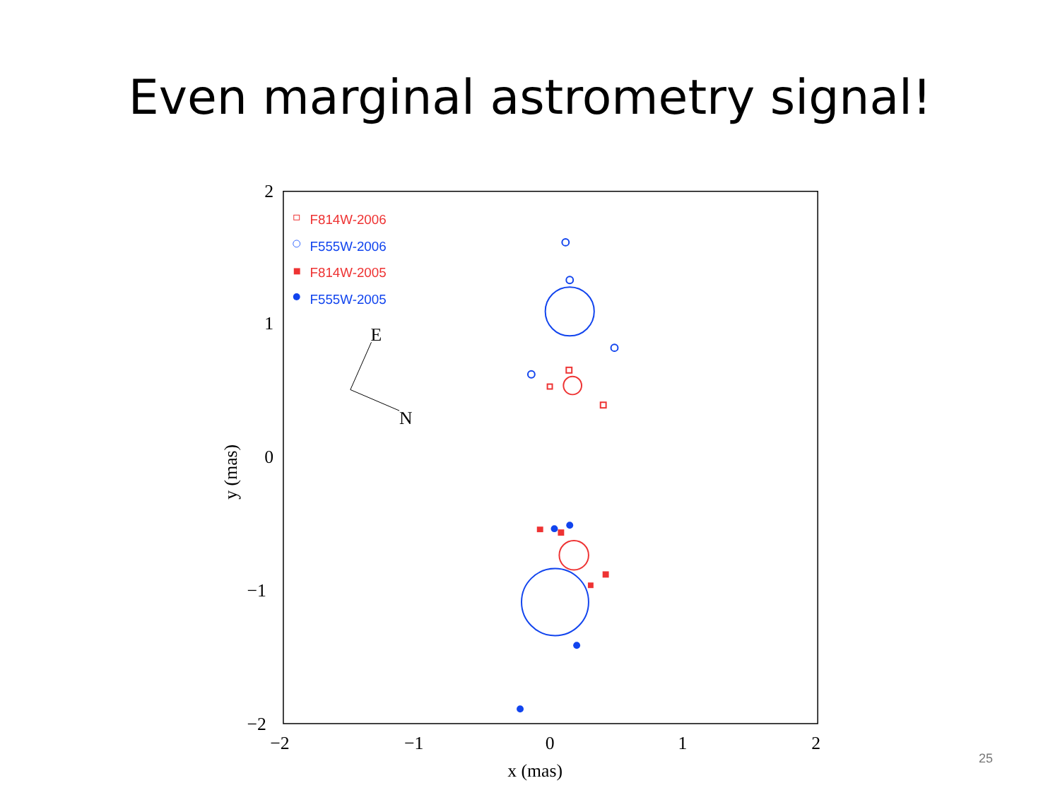Even marginal astrometry signal!
2
1
0
−1
−2
−2
−1
0
1
2
x (mas)
y (mas)
E
N
F814W-2006
F555W-2006
F814W-2005
F555W-2005
25